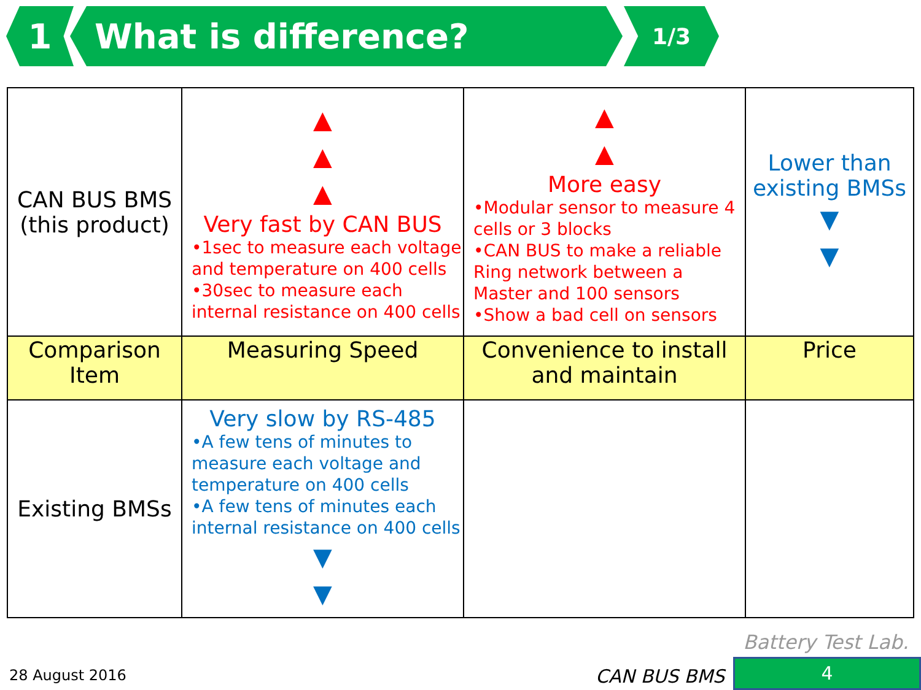1 What is difference?
1/3
| CAN BUS BMS (this product) | ▲ ▲ ▲ Very fast by CAN BUS •1sec to measure each voltage and temperature on 400 cells •30sec to measure each internal resistance on 400 cells | ▲ ▲ More easy •Modular sensor to measure 4 cells or 3 blocks •CAN BUS to make a reliable Ring network between a Master and 100 sensors •Show a bad cell on sensors | Lower than existing BMSs ▼ ▼ |
| Comparison Item | Measuring Speed | Convenience to install and maintain | Price |
| Existing BMSs | Very slow by RS-485 •A few tens of minutes to measure each voltage and temperature on 400 cells •A few tens of minutes each internal resistance on 400 cells ▼ ▼ | | |
Battery Test Lab.
28 August 2016 CAN BUS BMS 4